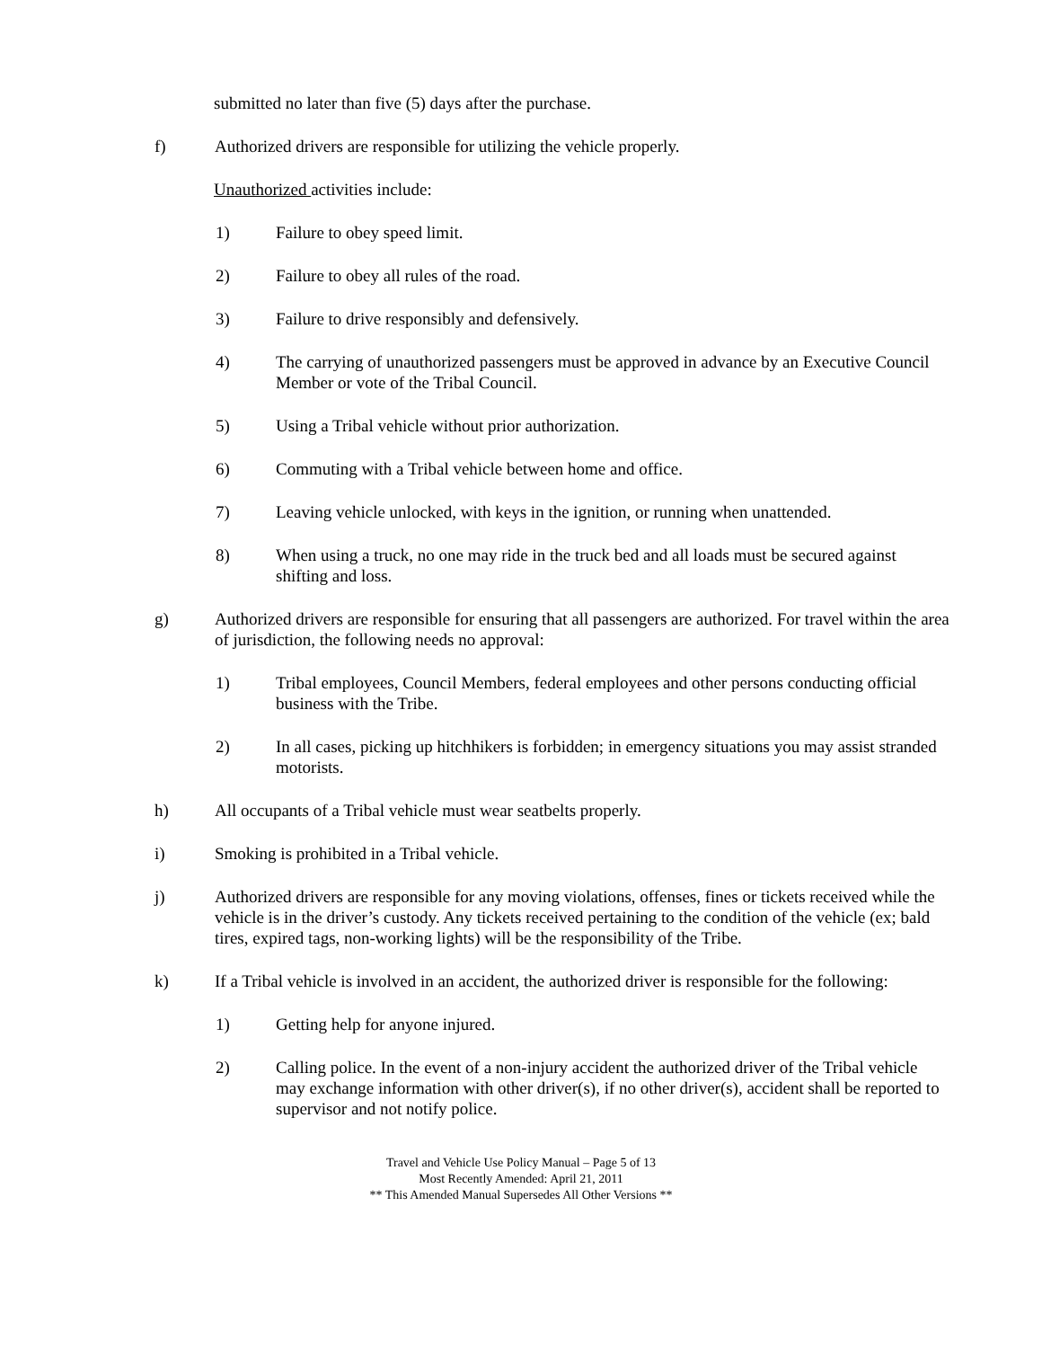submitted no later than five (5) days after the purchase.
f) Authorized drivers are responsible for utilizing the vehicle properly.
Unauthorized activities include:
1) Failure to obey speed limit.
2) Failure to obey all rules of the road.
3) Failure to drive responsibly and defensively.
4) The carrying of unauthorized passengers must be approved in advance by an Executive Council Member or vote of the Tribal Council.
5) Using a Tribal vehicle without prior authorization.
6) Commuting with a Tribal vehicle between home and office.
7) Leaving vehicle unlocked, with keys in the ignition, or running when unattended.
8) When using a truck, no one may ride in the truck bed and all loads must be secured against shifting and loss.
g) Authorized drivers are responsible for ensuring that all passengers are authorized. For travel within the area of jurisdiction, the following needs no approval:
1) Tribal employees, Council Members, federal employees and other persons conducting official business with the Tribe.
2) In all cases, picking up hitchhikers is forbidden; in emergency situations you may assist stranded motorists.
h) All occupants of a Tribal vehicle must wear seatbelts properly.
i) Smoking is prohibited in a Tribal vehicle.
j) Authorized drivers are responsible for any moving violations, offenses, fines or tickets received while the vehicle is in the driver’s custody. Any tickets received pertaining to the condition of the vehicle (ex; bald tires, expired tags, non-working lights) will be the responsibility of the Tribe.
k) If a Tribal vehicle is involved in an accident, the authorized driver is responsible for the following:
1) Getting help for anyone injured.
2) Calling police. In the event of a non-injury accident the authorized driver of the Tribal vehicle may exchange information with other driver(s), if no other driver(s), accident shall be reported to supervisor and not notify police.
Travel and Vehicle Use Policy Manual – Page 5 of 13
Most Recently Amended: April 21, 2011
** This Amended Manual Supersedes All Other Versions **